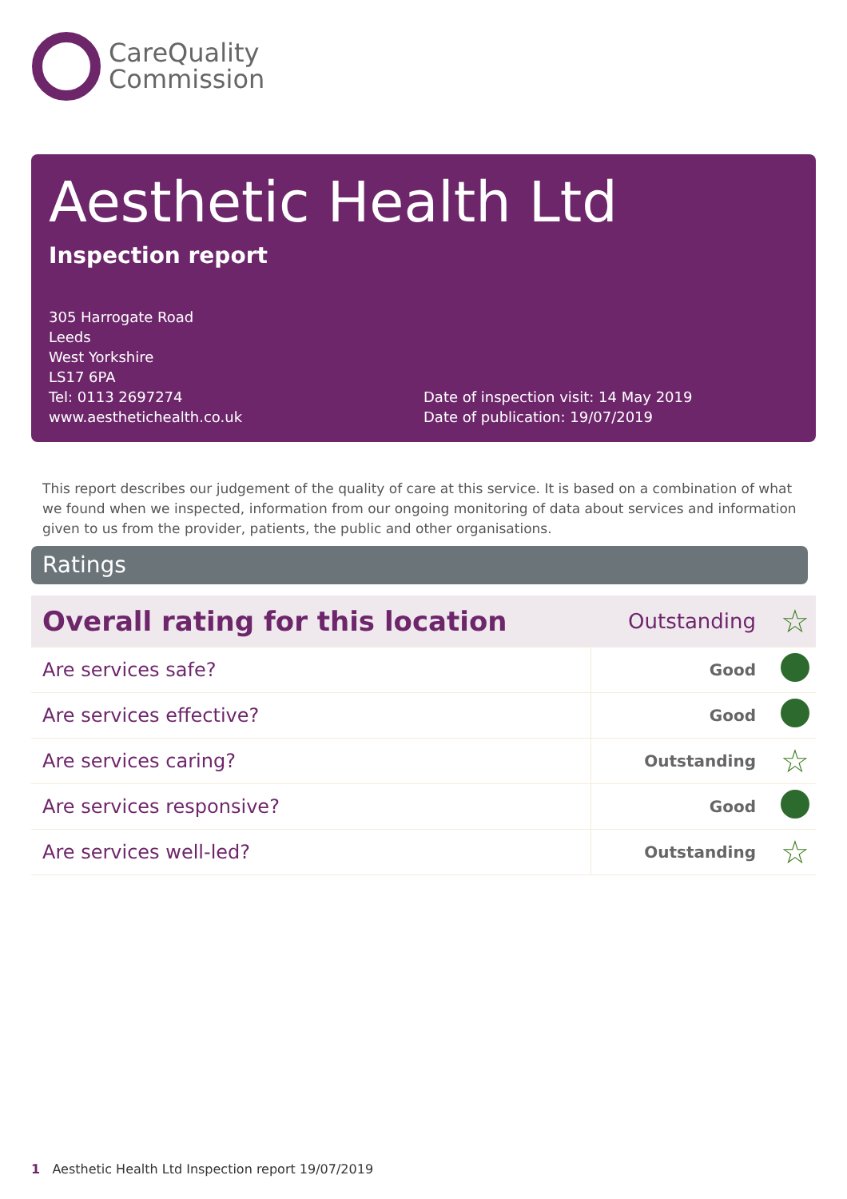CareQuality
Commission
Aesthetic Health Ltd
Inspection report
305 Harrogate Road
Leeds
West Yorkshire
LS17 6PA
Tel: 0113 2697274
www.aesthetichealth.co.uk
Date of inspection visit: 14 May 2019
Date of publication: 19/07/2019
This report describes our judgement of the quality of care at this service. It is based on a combination of what we found when we inspected, information from our ongoing monitoring of data about services and information given to us from the provider, patients, the public and other organisations.
Ratings
| Overall rating for this location | | Outstanding | ☆ |
| Are services safe? | Good | | |
| Are services effective? | Good | | |
| Are services caring? | Outstanding | | ☆ |
| Are services responsive? | Good | | |
| Are services well-led? | Outstanding | | ☆ |
1 Aesthetic Health Ltd Inspection report 19/07/2019